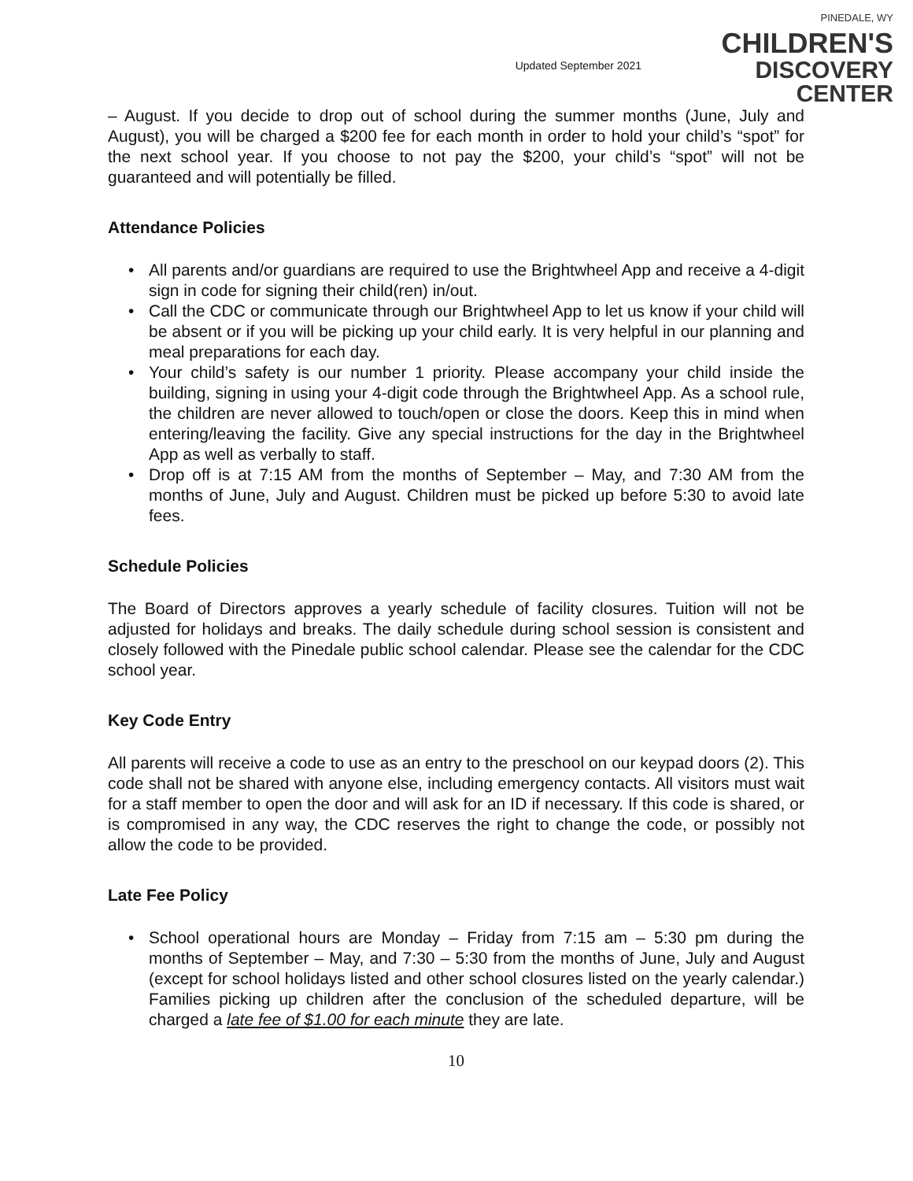Updated September 2021
PINEDALE, WY
CHILDREN'S
DISCOVERY CENTER
– August. If you decide to drop out of school during the summer months (June, July and August), you will be charged a $200 fee for each month in order to hold your child’s “spot” for the next school year. If you choose to not pay the $200, your child’s “spot” will not be guaranteed and will potentially be filled.
Attendance Policies
• All parents and/or guardians are required to use the Brightwheel App and receive a 4-digit sign in code for signing their child(ren) in/out.
• Call the CDC or communicate through our Brightwheel App to let us know if your child will be absent or if you will be picking up your child early. It is very helpful in our planning and meal preparations for each day.
• Your child’s safety is our number 1 priority. Please accompany your child inside the building, signing in using your 4-digit code through the Brightwheel App. As a school rule, the children are never allowed to touch/open or close the doors. Keep this in mind when entering/leaving the facility. Give any special instructions for the day in the Brightwheel App as well as verbally to staff.
• Drop off is at 7:15 AM from the months of September – May, and 7:30 AM from the months of June, July and August. Children must be picked up before 5:30 to avoid late fees.
Schedule Policies
The Board of Directors approves a yearly schedule of facility closures. Tuition will not be adjusted for holidays and breaks. The daily schedule during school session is consistent and closely followed with the Pinedale public school calendar. Please see the calendar for the CDC school year.
Key Code Entry
All parents will receive a code to use as an entry to the preschool on our keypad doors (2). This code shall not be shared with anyone else, including emergency contacts. All visitors must wait for a staff member to open the door and will ask for an ID if necessary. If this code is shared, or is compromised in any way, the CDC reserves the right to change the code, or possibly not allow the code to be provided.
Late Fee Policy
• School operational hours are Monday – Friday from 7:15 am – 5:30 pm during the months of September – May, and 7:30 – 5:30 from the months of June, July and August (except for school holidays listed and other school closures listed on the yearly calendar.) Families picking up children after the conclusion of the scheduled departure, will be charged a late fee of $1.00 for each minute they are late.
10